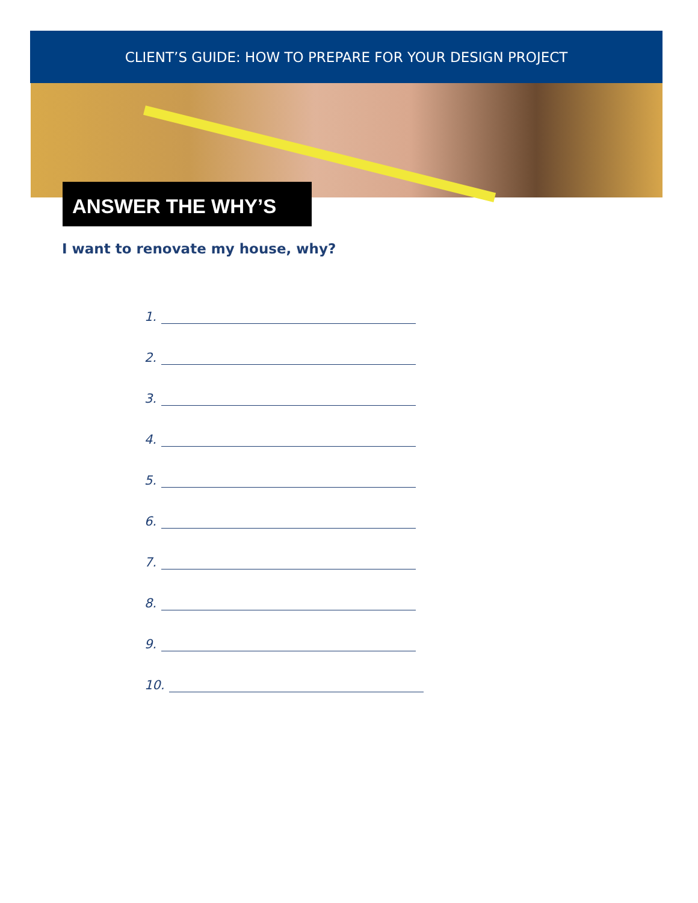CLIENT’S GUIDE: HOW TO PREPARE FOR YOUR DESIGN PROJECT
ANSWER THE WHY’S
I want to renovate my house, why?
1.
2.
3.
4.
5.
6.
7.
8.
9.
10.